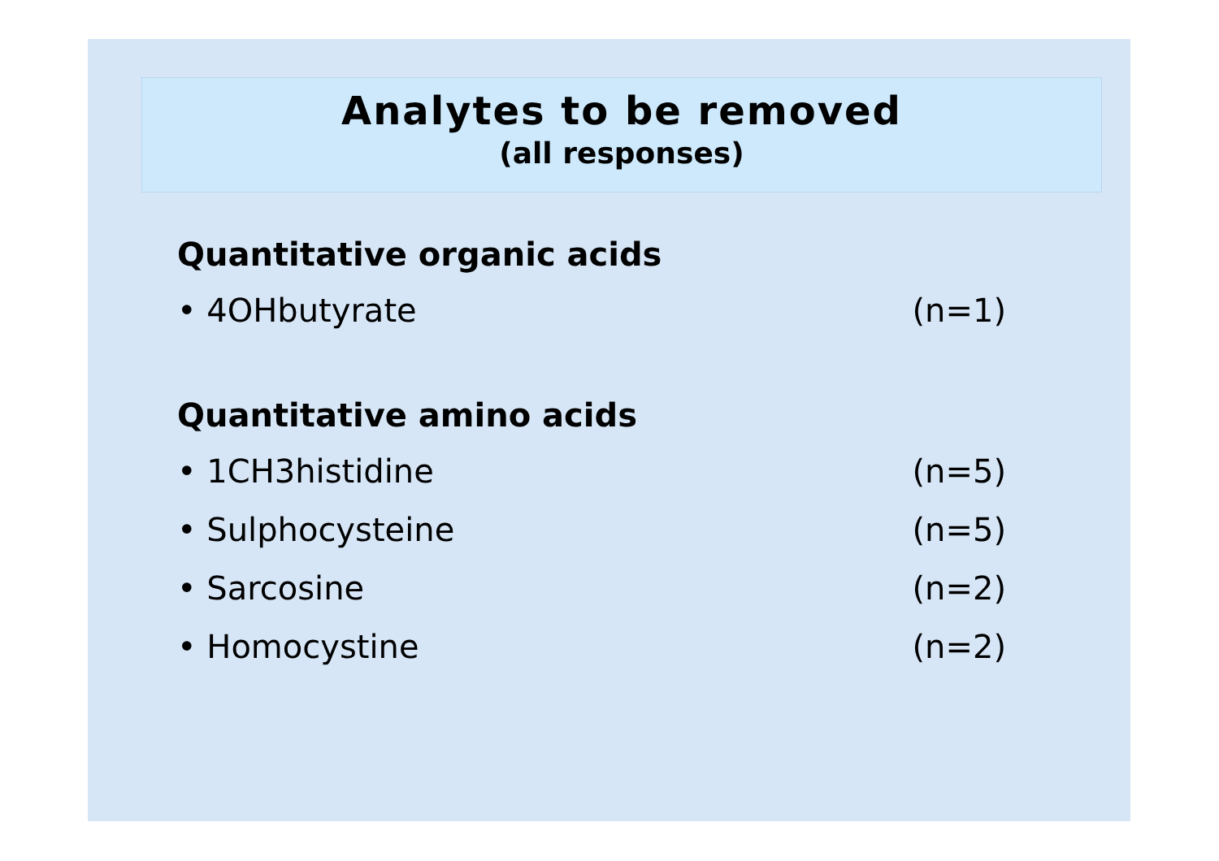Analytes to be removed
(all responses)
Quantitative organic acids
• 4OHbutyrate (n=1)
Quantitative amino acids
• 1CH3histidine (n=5)
• Sulphocysteine (n=5)
• Sarcosine (n=2)
• Homocystine (n=2)